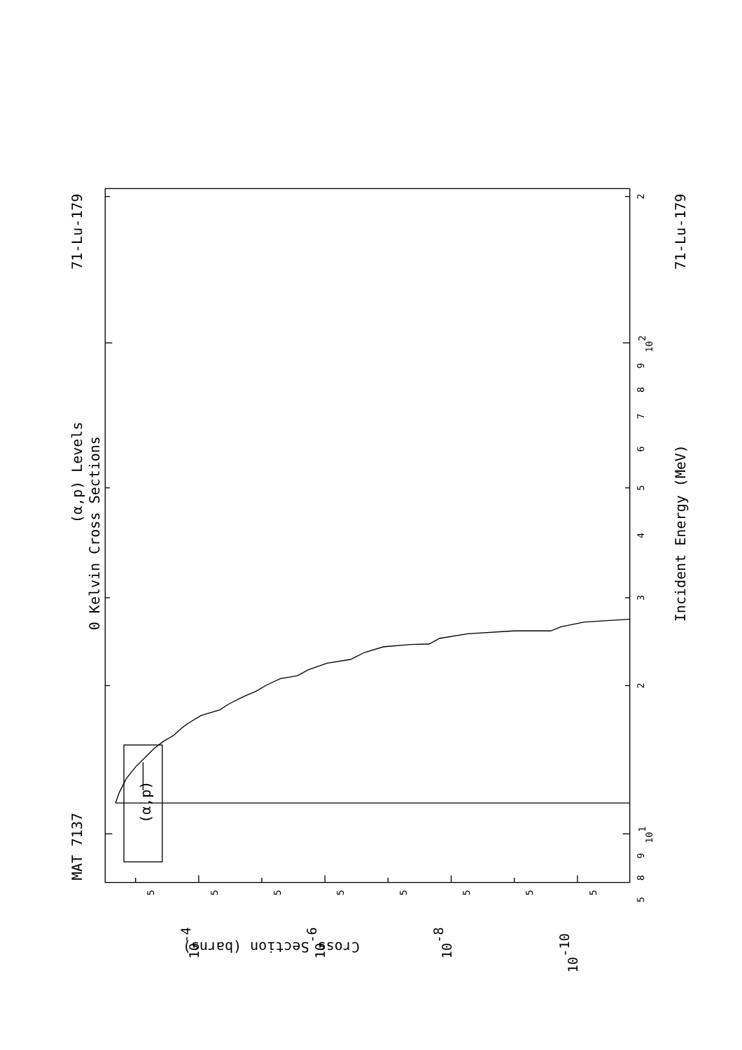71-Lu-179
MAT 7137
(α,p) Levels
0 Kelvin Cross Sections
Incident Energy (MeV)
71-Lu-179
(α,p)
Cross Section (barns)
2
102
9
8
7
6
5
4
3
2
101
9
8
5
5
5
5
5
5
5
5
5
10-4
10-6
10-8
10-10